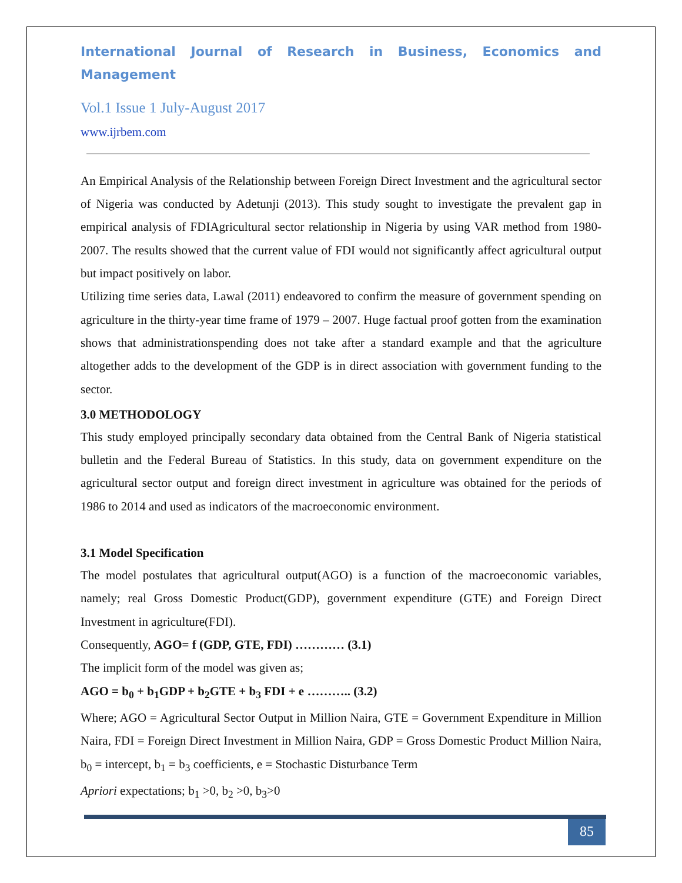International Journal of Research in Business, Economics and Management
Vol.1 Issue 1 July-August 2017
www.ijrbem.com
An Empirical Analysis of the Relationship between Foreign Direct Investment and the agricultural sector of Nigeria was conducted by Adetunji (2013). This study sought to investigate the prevalent gap in empirical analysis of FDIAgricultural sector relationship in Nigeria by using VAR method from 1980-2007. The results showed that the current value of FDI would not significantly affect agricultural output but impact positively on labor.
Utilizing time series data, Lawal (2011) endeavored to confirm the measure of government spending on agriculture in the thirty-year time frame of 1979 – 2007. Huge factual proof gotten from the examination shows that administrationspending does not take after a standard example and that the agriculture altogether adds to the development of the GDP is in direct association with government funding to the sector.
3.0 METHODOLOGY
This study employed principally secondary data obtained from the Central Bank of Nigeria statistical bulletin and the Federal Bureau of Statistics. In this study, data on government expenditure on the agricultural sector output and foreign direct investment in agriculture was obtained for the periods of 1986 to 2014 and used as indicators of the macroeconomic environment.
3.1 Model Specification
The model postulates that agricultural output(AGO) is a function of the macroeconomic variables, namely; real Gross Domestic Product(GDP), government expenditure (GTE) and Foreign Direct Investment in agriculture(FDI).
Consequently, AGO= f (GDP, GTE, FDI) ………… (3.1)
The implicit form of the model was given as;
AGO = b<sub>0</sub> + b<sub>1</sub>GDP + b<sub>2</sub>GTE + b<sub>3</sub> FDI + e ……….. (3.2)
Where; AGO = Agricultural Sector Output in Million Naira, GTE = Government Expenditure in Million Naira, FDI = Foreign Direct Investment in Million Naira, GDP = Gross Domestic Product Million Naira, b<sub>0</sub> = intercept, b<sub>1</sub> = b<sub>3</sub> coefficients, e = Stochastic Disturbance Term
Apriori expectations; b<sub>1</sub> >0, b<sub>2</sub> >0, b<sub>3</sub>>0
85